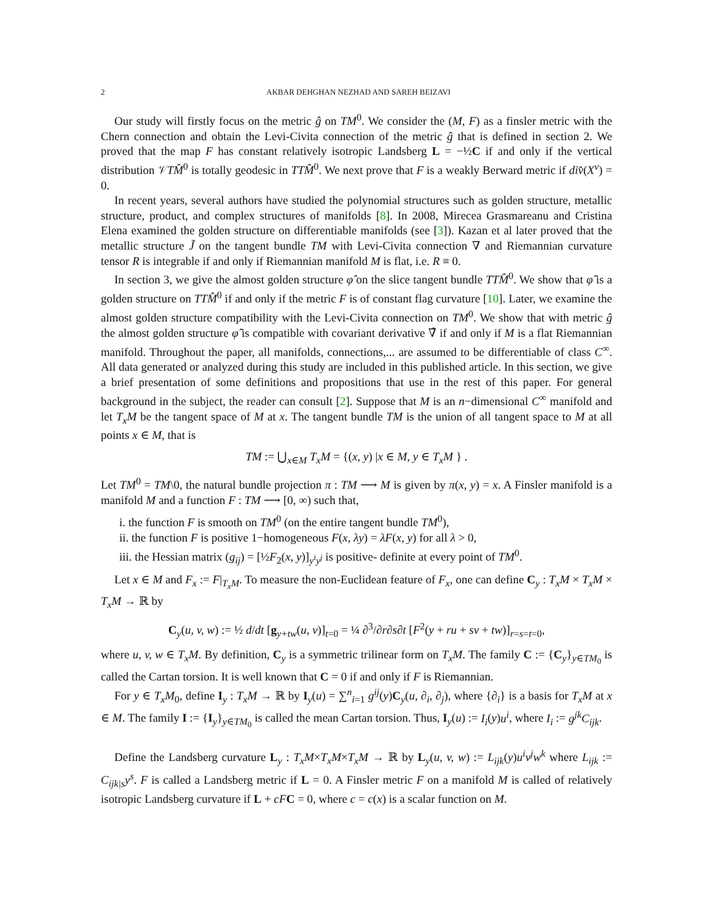2 AKBAR DEHGHAN NEZHAD AND SAREH BEIZAVI
Our study will firstly focus on the metric ĝ on TM<sup>0</sup>. We consider the (M, F) as a finsler metric with the Chern connection and obtain the Levi-Civita connection of the metric ĝ that is defined in section 2. We proved that the map F has constant relatively isotropic Landsberg L = −½C if and only if the vertical distribution 𝒱TM̂<sup>0</sup> is totally geodesic in TTM̂<sup>0</sup>. We next prove that F is a weakly Berward metric if div̂(X<sup>v</sup>) = 0.
In recent years, several authors have studied the polynomial structures such as golden structure, metallic structure, product, and complex structures of manifolds [8]. In 2008, Mirecea Grasmareanu and Cristina Elena examined the golden structure on differentiable manifolds (see [3]). Kazan et al later proved that the metallic structure J̃ on the tangent bundle TM with Levi-Civita connection ∇ and Riemannian curvature tensor R is integrable if and only if Riemannian manifold M is flat, i.e. R ≡ 0.
In section 3, we give the almost golden structure φ̂ on the slice tangent bundle TTM̂<sup>0</sup>. We show that φ̂ is a golden structure on TTM̂<sup>0</sup> if and only if the metric F is of constant flag curvature [10]. Later, we examine the almost golden structure compatibility with the Levi-Civita connection on TM<sup>0</sup>. We show that with metric ĝ the almost golden structure φ̂ is compatible with covariant derivative ∇̂ if and only if M is a flat Riemannian manifold. Throughout the paper, all manifolds, connections,... are assumed to be differentiable of class C<sup>∞</sup>. All data generated or analyzed during this study are included in this published article. In this section, we give a brief presentation of some definitions and propositions that use in the rest of this paper. For general background in the subject, the reader can consult [2]. Suppose that M is an n−dimensional C<sup>∞</sup> manifold and let T<sub>x</sub>M be the tangent space of M at x. The tangent bundle TM is the union of all tangent space to M at all points x ∈ M, that is
TM := ⋃<sub>x∈M</sub> T<sub>x</sub>M = {(x, y) |x ∈ M, y ∈ T<sub>x</sub>M } .
Let TM<sup>0</sup> = TM\0, the natural bundle projection π : TM ⟶ M is given by π(x, y) = x. A Finsler manifold is a manifold M and a function F : TM ⟶ [0, ∞) such that,
i. the function F is smooth on TM<sup>0</sup> (on the entire tangent bundle TM<sup>0</sup>),
ii. the function F is positive 1−homogeneous F(x, λy) = λF(x, y) for all λ > 0,
iii. the Hessian matrix (g<sub>ij</sub>) = [½F<sub>2</sub>(x, y)]<sub>y<sup>i</sup>y<sup>j</sup></sub> is positive- definite at every point of TM<sup>0</sup>.
Let x ∈ M and F<sub>x</sub> := F|<sub>T<sub>x</sub>M</sub>. To measure the non-Euclidean feature of F<sub>x</sub>, one can define C<sub>y</sub> : T<sub>x</sub>M × T<sub>x</sub>M × T<sub>x</sub>M → ℝ by
C<sub>y</sub>(u, v, w) := ½ d/dt [g<sub>y+tw</sub>(u, v)]<sub>t=0</sub> = ¼ ∂<sup>3</sup>/∂r∂s∂t [F<sup>2</sup>(y + ru + sv + tw)]<sub>r=s=t=0</sub>,
where u, v, w ∈ T<sub>x</sub>M. By definition, C<sub>y</sub> is a symmetric trilinear form on T<sub>x</sub>M. The family C := {C<sub>y</sub>}<sub>y∈TM<sub>0</sub></sub> is called the Cartan torsion. It is well known that C = 0 if and only if F is Riemannian.
For y ∈ T<sub>x</sub>M<sub>0</sub>, define I<sub>y</sub> : T<sub>x</sub>M → ℝ by I<sub>y</sub>(u) = ∑<sup>n</sup><sub>i=1</sub> g<sup>ij</sup>(y)C<sub>y</sub>(u, ∂<sub>i</sub>, ∂<sub>j</sub>), where {∂<sub>i</sub>} is a basis for T<sub>x</sub>M at x ∈ M. The family I := {I<sub>y</sub>}<sub>y∈TM<sub>0</sub></sub> is called the mean Cartan torsion. Thus, I<sub>y</sub>(u) := I<sub>i</sub>(y)u<sup>i</sup>, where I<sub>i</sub> := g<sup>jk</sup>C<sub>ijk</sub>.
Define the Landsberg curvature L<sub>y</sub> : T<sub>x</sub>M×T<sub>x</sub>M×T<sub>x</sub>M → ℝ by L<sub>y</sub>(u, v, w) := L<sub>ijk</sub>(y)u<sup>i</sup>v<sup>j</sup>w<sup>k</sup> where L<sub>ijk</sub> := C<sub>ijk|s</sub>y<sup>s</sup>. F is called a Landsberg metric if L = 0. A Finsler metric F on a manifold M is called of relatively isotropic Landsberg curvature if L + cF C = 0, where c = c(x) is a scalar function on M.